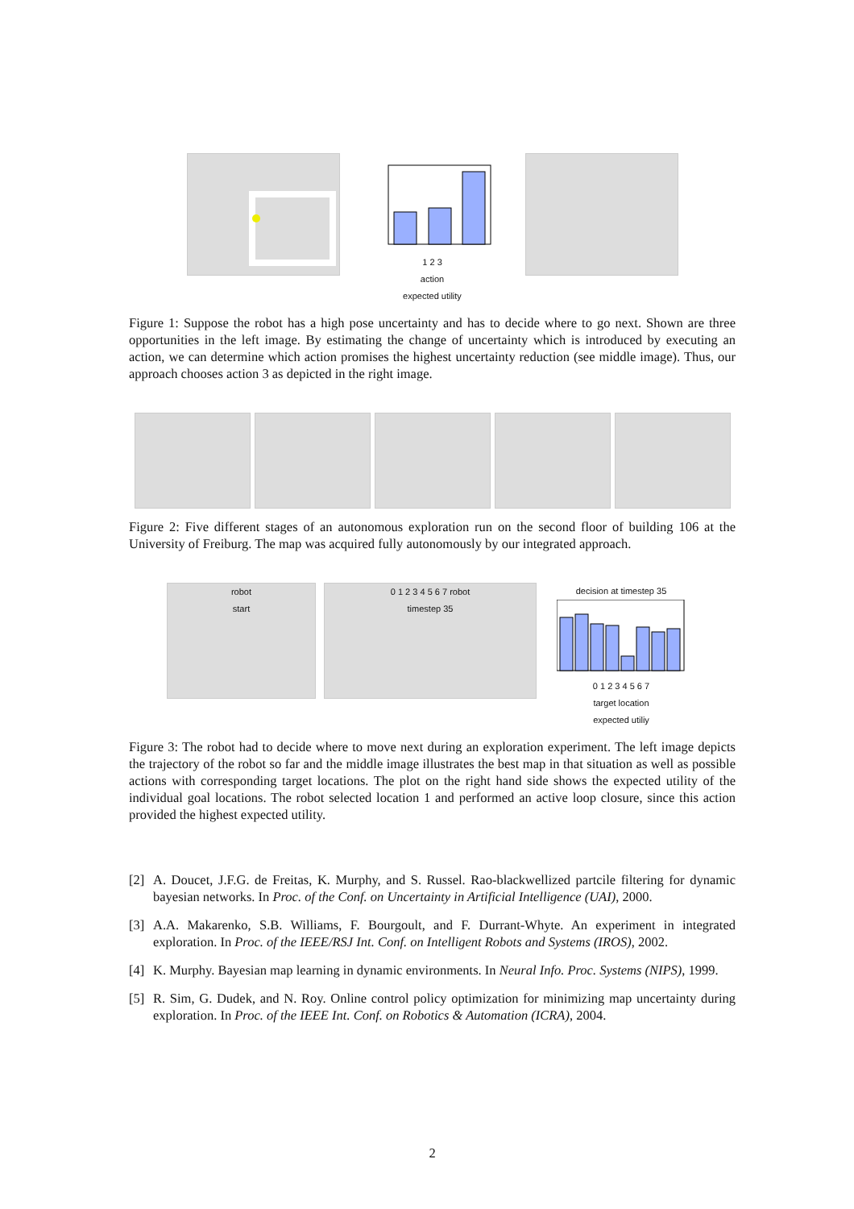1 2 3
action
expected utility
Figure 1: Suppose the robot has a high pose uncertainty and has to decide where to go next. Shown are three opportunities in the left image. By estimating the change of uncertainty which is introduced by executing an action, we can determine which action promises the highest uncertainty reduction (see middle image). Thus, our approach chooses action 3 as depicted in the right image.
Figure 2: Five different stages of an autonomous exploration run on the second floor of building 106 at the University of Freiburg. The map was acquired fully autonomously by our integrated approach.
robot
start
0 1 2 3 4 5 6 7 robot
timestep 35
decision at timestep 35
0 1 2 3 4 5 6 7
target location
expected utiliy
Figure 3: The robot had to decide where to move next during an exploration experiment. The left image depicts the trajectory of the robot so far and the middle image illustrates the best map in that situation as well as possible actions with corresponding target locations. The plot on the right hand side shows the expected utility of the individual goal locations. The robot selected location 1 and performed an active loop closure, since this action provided the highest expected utility.
[2] A. Doucet, J.F.G. de Freitas, K. Murphy, and S. Russel. Rao-blackwellized partcile filtering for dynamic bayesian networks. In Proc. of the Conf. on Uncertainty in Artificial Intelligence (UAI), 2000.
[3] A.A. Makarenko, S.B. Williams, F. Bourgoult, and F. Durrant-Whyte. An experiment in integrated exploration. In Proc. of the IEEE/RSJ Int. Conf. on Intelligent Robots and Systems (IROS), 2002.
[4] K. Murphy. Bayesian map learning in dynamic environments. In Neural Info. Proc. Systems (NIPS), 1999.
[5] R. Sim, G. Dudek, and N. Roy. Online control policy optimization for minimizing map uncertainty during exploration. In Proc. of the IEEE Int. Conf. on Robotics & Automation (ICRA), 2004.
2